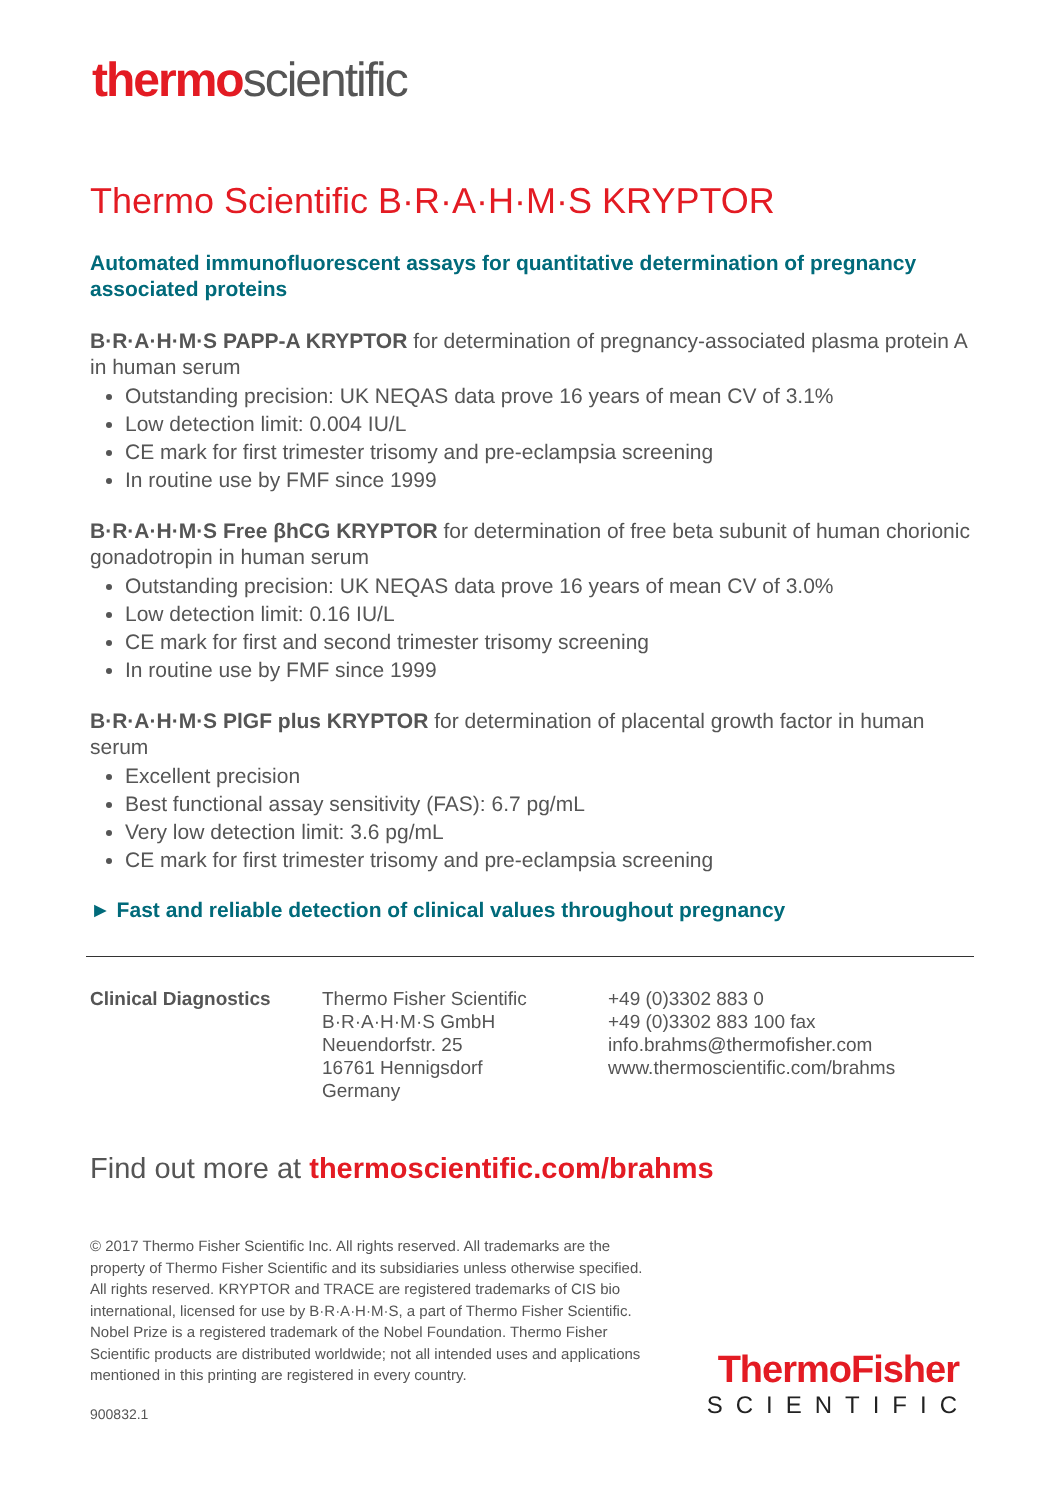thermoscientific
Thermo Scientific B·R·A·H·M·S KRYPTOR
Automated immunofluorescent assays for quantitative determination of pregnancy associated proteins
B·R·A·H·M·S PAPP-A KRYPTOR for determination of pregnancy-associated plasma protein A in human serum
Outstanding precision: UK NEQAS data prove 16 years of mean CV of 3.1%
Low detection limit: 0.004 IU/L
CE mark for first trimester trisomy and pre-eclampsia screening
In routine use by FMF since 1999
B·R·A·H·M·S Free βhCG KRYPTOR for determination of free beta subunit of human chorionic gonadotropin in human serum
Outstanding precision: UK NEQAS data prove 16 years of mean CV of 3.0%
Low detection limit: 0.16 IU/L
CE mark for first and second trimester trisomy screening
In routine use by FMF since 1999
B·R·A·H·M·S PlGF plus KRYPTOR for determination of placental growth factor in human serum
Excellent precision
Best functional assay sensitivity (FAS): 6.7 pg/mL
Very low detection limit: 3.6 pg/mL
CE mark for first trimester trisomy and pre-eclampsia screening
► Fast and reliable detection of clinical values throughout pregnancy
Clinical Diagnostics Thermo Fisher Scientific
B·R·A·H·M·S GmbH
Neuendorfstr. 25
16761 Hennigsdorf
Germany
+49 (0)3302 883 0
+49 (0)3302 883 100 fax
info.brahms@thermofisher.com
www.thermoscientific.com/brahms
Find out more at thermoscientific.com/brahms
© 2017 Thermo Fisher Scientific Inc. All rights reserved. All trademarks are the property of Thermo Fisher Scientific and its subsidiaries unless otherwise specified. All rights reserved. KRYPTOR and TRACE are registered trademarks of CIS bio international, licensed for use by B·R·A·H·M·S, a part of Thermo Fisher Scientific. Nobel Prize is a registered trademark of the Nobel Foundation. Thermo Fisher Scientific products are distributed worldwide; not all intended uses and applications mentioned in this printing are registered in every country.
900832.1
ThermoFisher
SCIENTIFIC